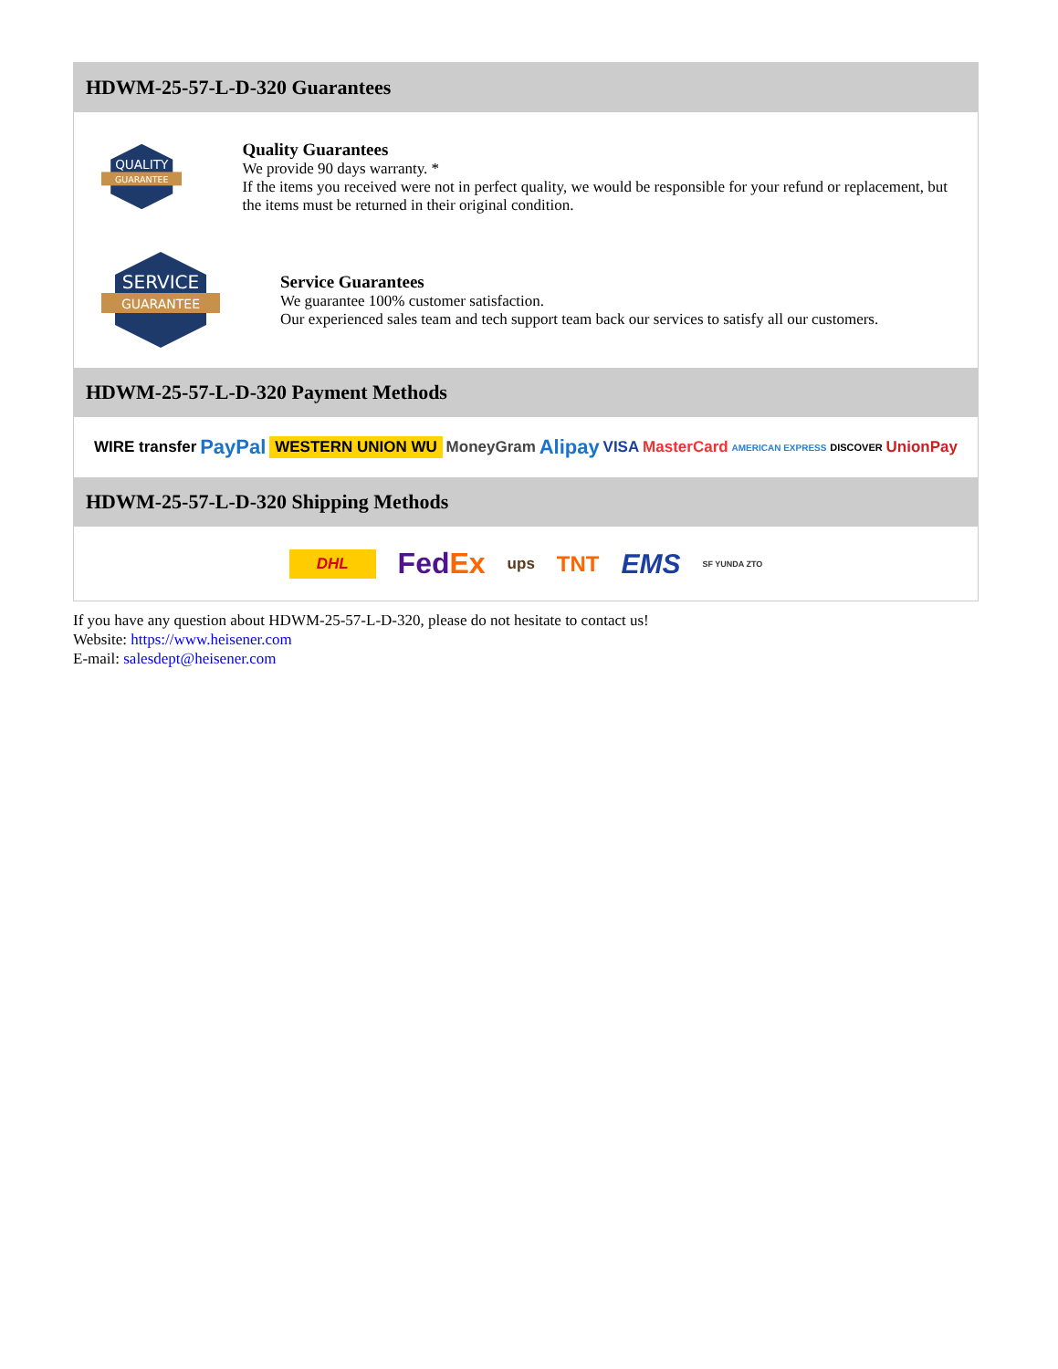HDWM-25-57-L-D-320 Guarantees
QUALITY
GUARANTEE
Quality Guarantees
We provide 90 days warranty. *
If the items you received were not in perfect quality, we would be responsible for your refund or replacement, but the items must be returned in their original condition.
SERVICE
GUARANTEE
Service Guarantees
We guarantee 100% customer satisfaction.
Our experienced sales team and tech support team back our services to satisfy all our customers.
HDWM-25-57-L-D-320 Payment Methods
WIRE transfer PayPal WESTERN UNION WU MoneyGram Alipay VISA MasterCard AMERICAN EXPRESS DISCOVER UnionPay
HDWM-25-57-L-D-320 Shipping Methods
DHL FedEx ups TNT EMS SF YUNDA ZTO
If you have any question about HDWM-25-57-L-D-320, please do not hesitate to contact us!
Website: https://www.heisener.com
E-mail: salesdept@heisener.com